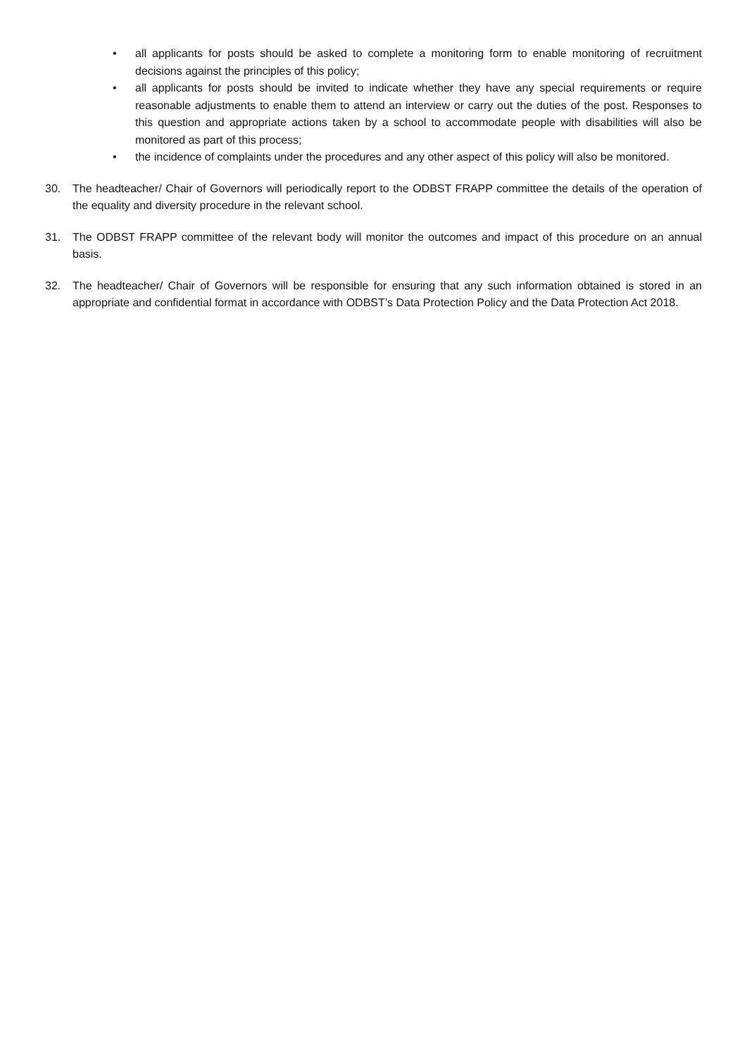• all applicants for posts should be asked to complete a monitoring form to enable monitoring of recruitment decisions against the principles of this policy;
• all applicants for posts should be invited to indicate whether they have any special requirements or require reasonable adjustments to enable them to attend an interview or carry out the duties of the post. Responses to this question and appropriate actions taken by a school to accommodate people with disabilities will also be monitored as part of this process;
• the incidence of complaints under the procedures and any other aspect of this policy will also be monitored.
30. The headteacher/ Chair of Governors will periodically report to the ODBST FRAPP committee the details of the operation of the equality and diversity procedure in the relevant school.
31. The ODBST FRAPP committee of the relevant body will monitor the outcomes and impact of this procedure on an annual basis.
32. The headteacher/ Chair of Governors will be responsible for ensuring that any such information obtained is stored in an appropriate and confidential format in accordance with ODBST’s Data Protection Policy and the Data Protection Act 2018.